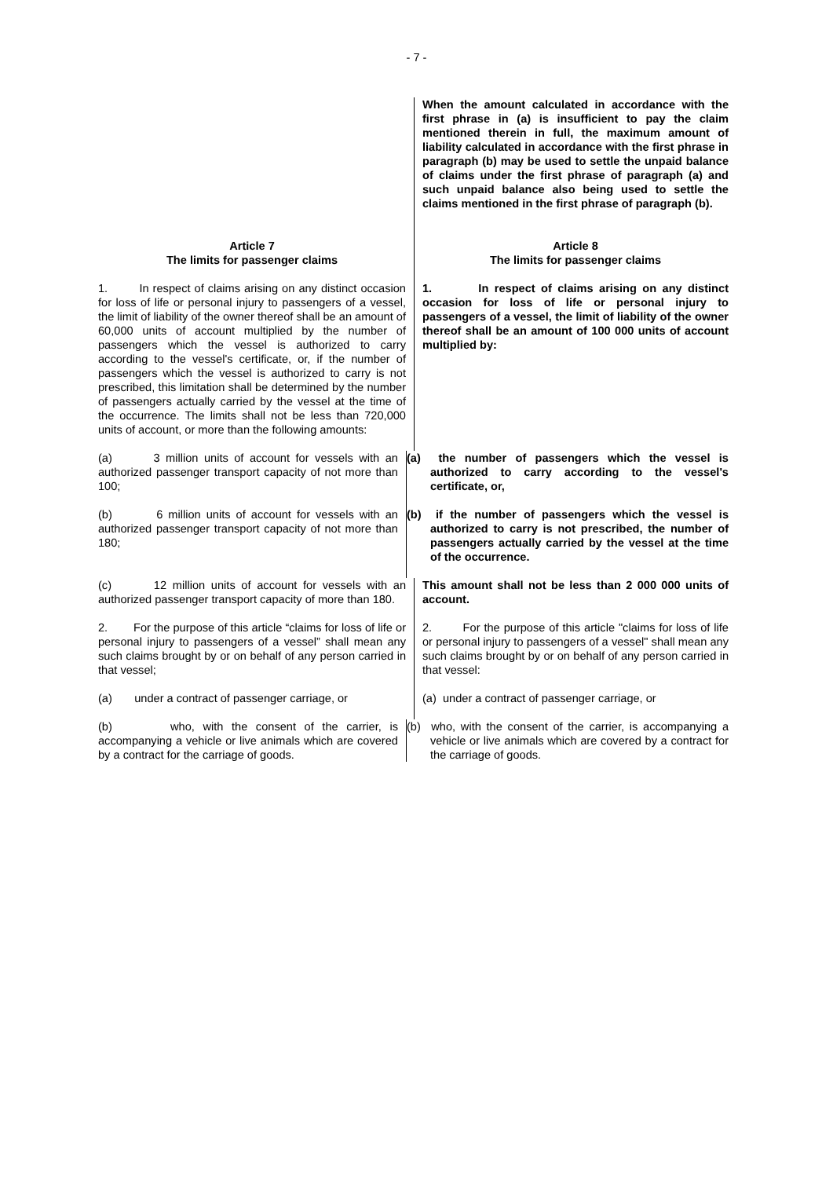- 7 -
When the amount calculated in accordance with the first phrase in (a) is insufficient to pay the claim mentioned therein in full, the maximum amount of liability calculated in accordance with the first phrase in paragraph (b) may be used to settle the unpaid balance of claims under the first phrase of paragraph (a) and such unpaid balance also being used to settle the claims mentioned in the first phrase of paragraph (b).
Article 7
The limits for passenger claims
Article 8
The limits for passenger claims
1. In respect of claims arising on any distinct occasion for loss of life or personal injury to passengers of a vessel, the limit of liability of the owner thereof shall be an amount of 60,000 units of account multiplied by the number of passengers which the vessel is authorized to carry according to the vessel's certificate, or, if the number of passengers which the vessel is authorized to carry is not prescribed, this limitation shall be determined by the number of passengers actually carried by the vessel at the time of the occurrence. The limits shall not be less than 720,000 units of account, or more than the following amounts:
1. In respect of claims arising on any distinct occasion for loss of life or personal injury to passengers of a vessel, the limit of liability of the owner thereof shall be an amount of 100 000 units of account multiplied by:
(a) 3 million units of account for vessels with an authorized passenger transport capacity of not more than 100;
(a) the number of passengers which the vessel is authorized to carry according to the vessel's certificate, or,
(b) 6 million units of account for vessels with an authorized passenger transport capacity of not more than 180;
(b) if the number of passengers which the vessel is authorized to carry is not prescribed, the number of passengers actually carried by the vessel at the time of the occurrence.
(c) 12 million units of account for vessels with an authorized passenger transport capacity of more than 180.
This amount shall not be less than 2 000 000 units of account.
2. For the purpose of this article “claims for loss of life or personal injury to passengers of a vessel” shall mean any such claims brought by or on behalf of any person carried in that vessel;
2. For the purpose of this article "claims for loss of life or personal injury to passengers of a vessel" shall mean any such claims brought by or on behalf of any person carried in that vessel:
(a) under a contract of passenger carriage, or
(a) under a contract of passenger carriage, or
(b) who, with the consent of the carrier, is accompanying a vehicle or live animals which are covered by a contract for the carriage of goods.
(b) who, with the consent of the carrier, is accompanying a vehicle or live animals which are covered by a contract for the carriage of goods.